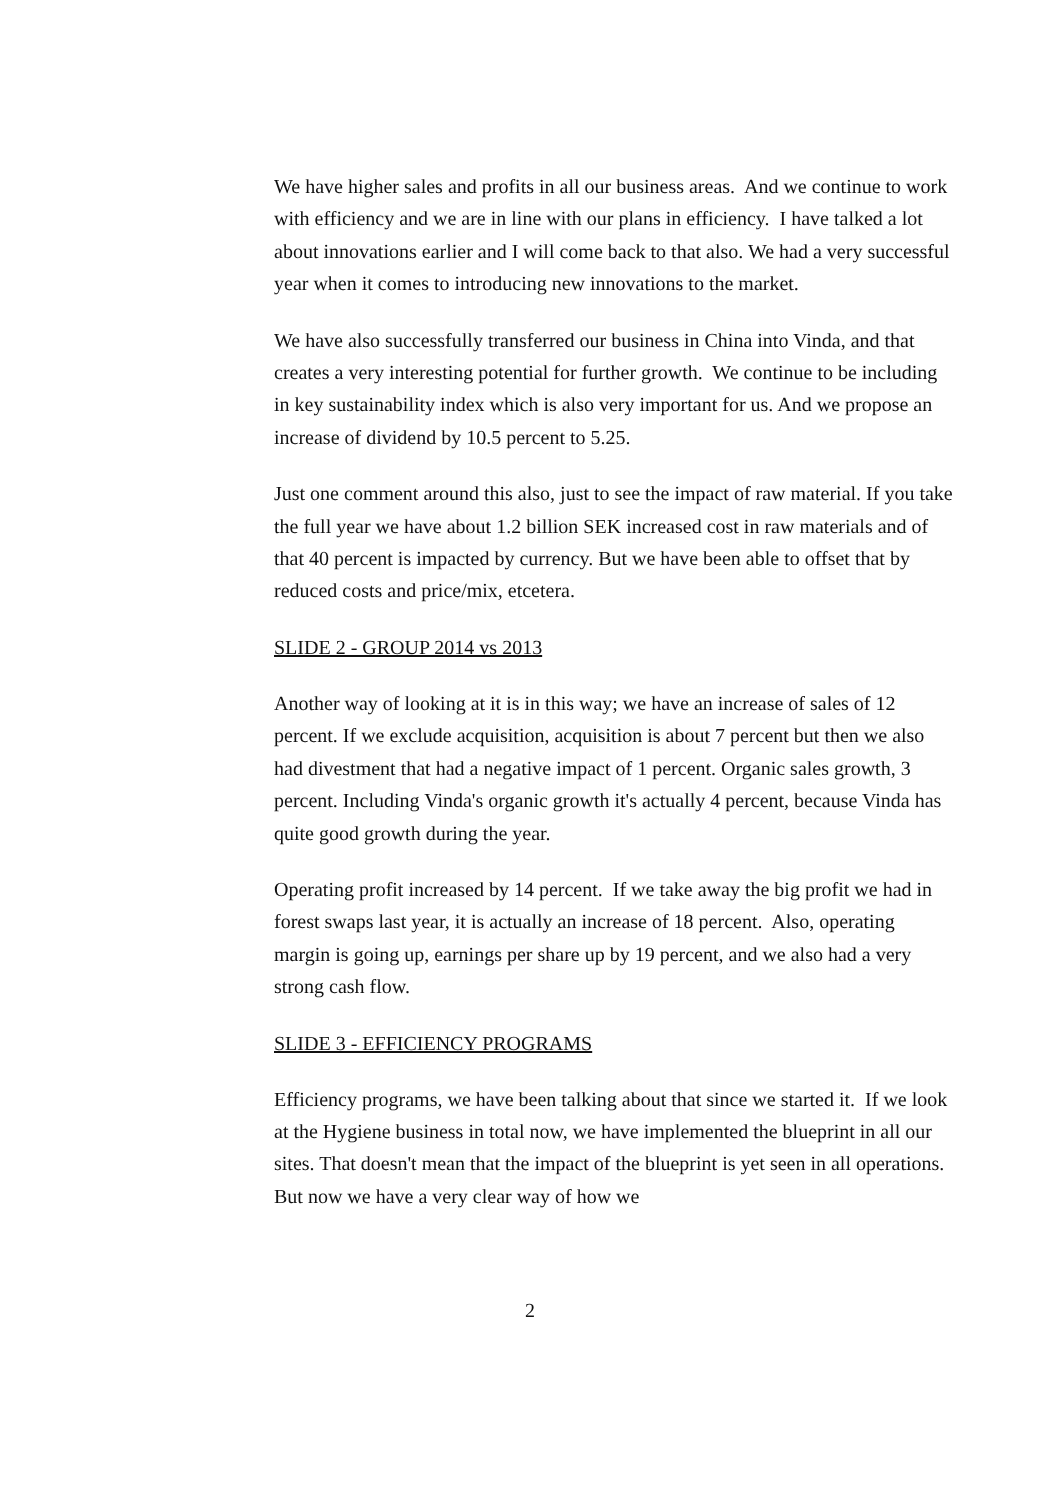We have higher sales and profits in all our business areas. And we continue to work with efficiency and we are in line with our plans in efficiency. I have talked a lot about innovations earlier and I will come back to that also. We had a very successful year when it comes to introducing new innovations to the market.
We have also successfully transferred our business in China into Vinda, and that creates a very interesting potential for further growth. We continue to be including in key sustainability index which is also very important for us. And we propose an increase of dividend by 10.5 percent to 5.25.
Just one comment around this also, just to see the impact of raw material. If you take the full year we have about 1.2 billion SEK increased cost in raw materials and of that 40 percent is impacted by currency. But we have been able to offset that by reduced costs and price/mix, etcetera.
SLIDE 2 - GROUP 2014 vs 2013
Another way of looking at it is in this way; we have an increase of sales of 12 percent. If we exclude acquisition, acquisition is about 7 percent but then we also had divestment that had a negative impact of 1 percent. Organic sales growth, 3 percent. Including Vinda's organic growth it's actually 4 percent, because Vinda has quite good growth during the year.
Operating profit increased by 14 percent. If we take away the big profit we had in forest swaps last year, it is actually an increase of 18 percent. Also, operating margin is going up, earnings per share up by 19 percent, and we also had a very strong cash flow.
SLIDE 3 - EFFICIENCY PROGRAMS
Efficiency programs, we have been talking about that since we started it. If we look at the Hygiene business in total now, we have implemented the blueprint in all our sites. That doesn't mean that the impact of the blueprint is yet seen in all operations. But now we have a very clear way of how we
2